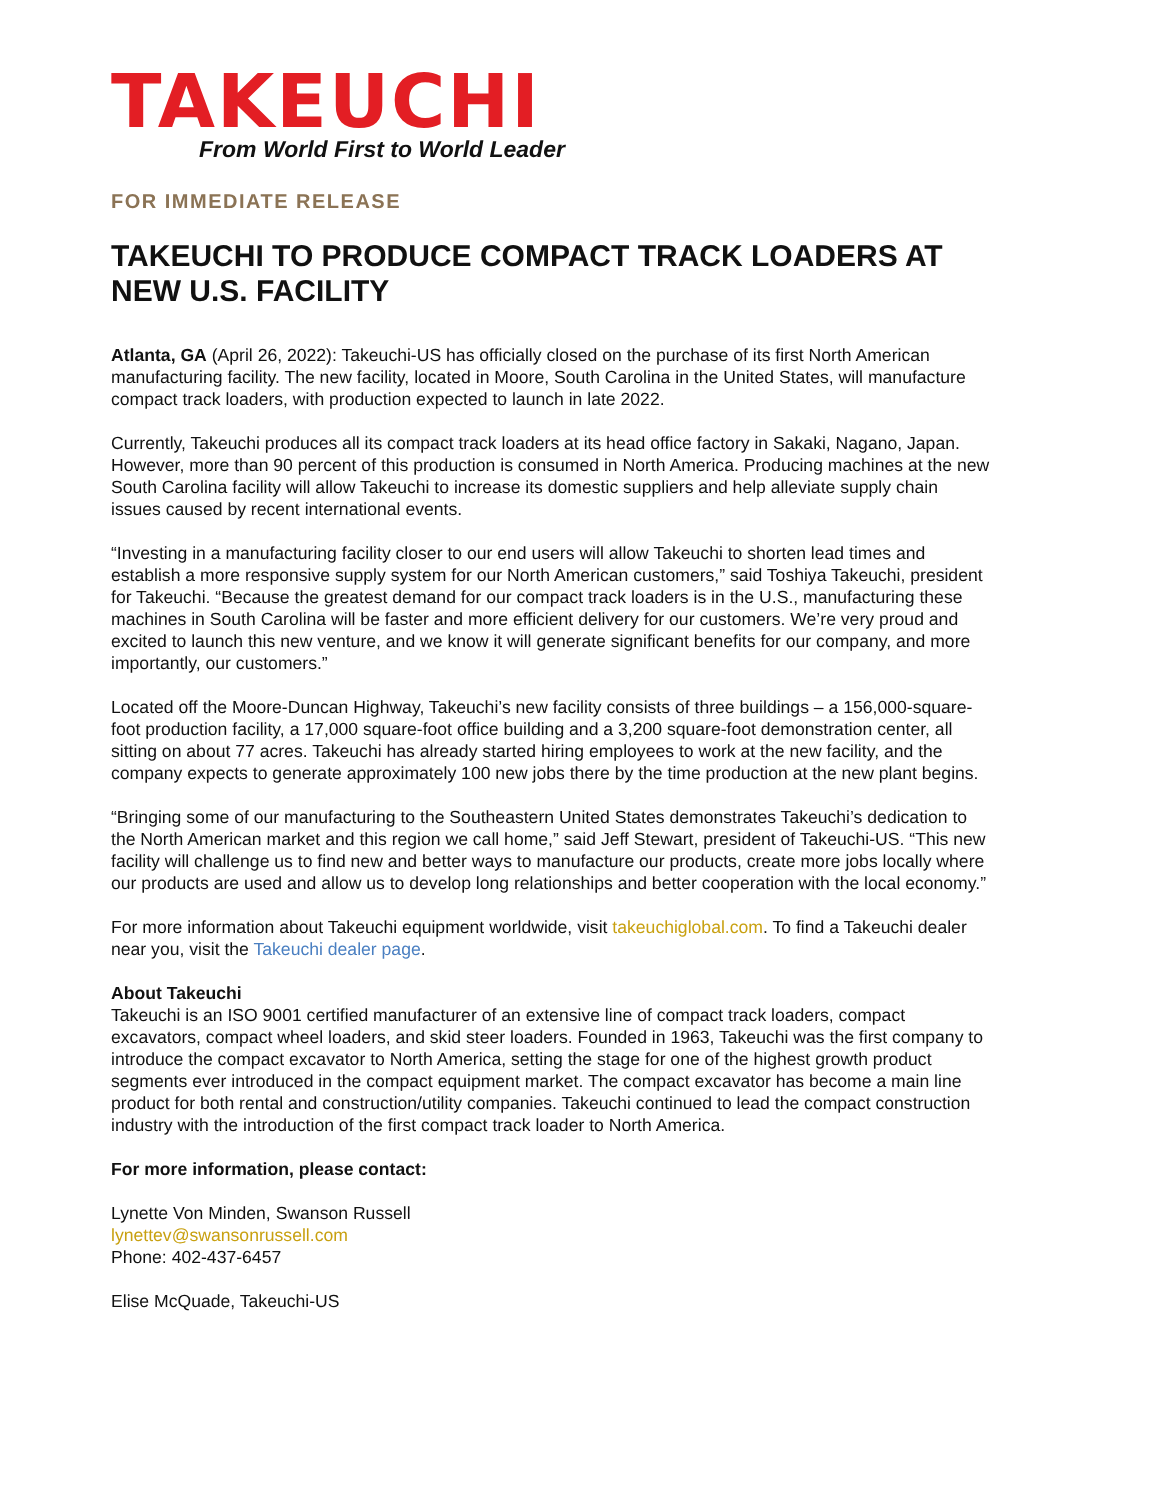TAKEUCHI
From World First to World Leader
FOR IMMEDIATE RELEASE
TAKEUCHI TO PRODUCE COMPACT TRACK LOADERS AT NEW U.S. FACILITY
Atlanta, GA (April 26, 2022): Takeuchi-US has officially closed on the purchase of its first North American manufacturing facility. The new facility, located in Moore, South Carolina in the United States, will manufacture compact track loaders, with production expected to launch in late 2022.
Currently, Takeuchi produces all its compact track loaders at its head office factory in Sakaki, Nagano, Japan. However, more than 90 percent of this production is consumed in North America. Producing machines at the new South Carolina facility will allow Takeuchi to increase its domestic suppliers and help alleviate supply chain issues caused by recent international events.
“Investing in a manufacturing facility closer to our end users will allow Takeuchi to shorten lead times and establish a more responsive supply system for our North American customers,” said Toshiya Takeuchi, president for Takeuchi. “Because the greatest demand for our compact track loaders is in the U.S., manufacturing these machines in South Carolina will be faster and more efficient delivery for our customers. We’re very proud and excited to launch this new venture, and we know it will generate significant benefits for our company, and more importantly, our customers.”
Located off the Moore-Duncan Highway, Takeuchi’s new facility consists of three buildings – a 156,000-square-foot production facility, a 17,000 square-foot office building and a 3,200 square-foot demonstration center, all sitting on about 77 acres. Takeuchi has already started hiring employees to work at the new facility, and the company expects to generate approximately 100 new jobs there by the time production at the new plant begins.
“Bringing some of our manufacturing to the Southeastern United States demonstrates Takeuchi’s dedication to the North American market and this region we call home,” said Jeff Stewart, president of Takeuchi-US. “This new facility will challenge us to find new and better ways to manufacture our products, create more jobs locally where our products are used and allow us to develop long relationships and better cooperation with the local economy.”
For more information about Takeuchi equipment worldwide, visit takeuchiglobal.com. To find a Takeuchi dealer near you, visit the Takeuchi dealer page.
About Takeuchi
Takeuchi is an ISO 9001 certified manufacturer of an extensive line of compact track loaders, compact excavators, compact wheel loaders, and skid steer loaders. Founded in 1963, Takeuchi was the first company to introduce the compact excavator to North America, setting the stage for one of the highest growth product segments ever introduced in the compact equipment market. The compact excavator has become a main line product for both rental and construction/utility companies. Takeuchi continued to lead the compact construction industry with the introduction of the first compact track loader to North America.
For more information, please contact:
Lynette Von Minden, Swanson Russell
lynettev@swansonrussell.com
Phone: 402-437-6457
Elise McQuade, Takeuchi-US